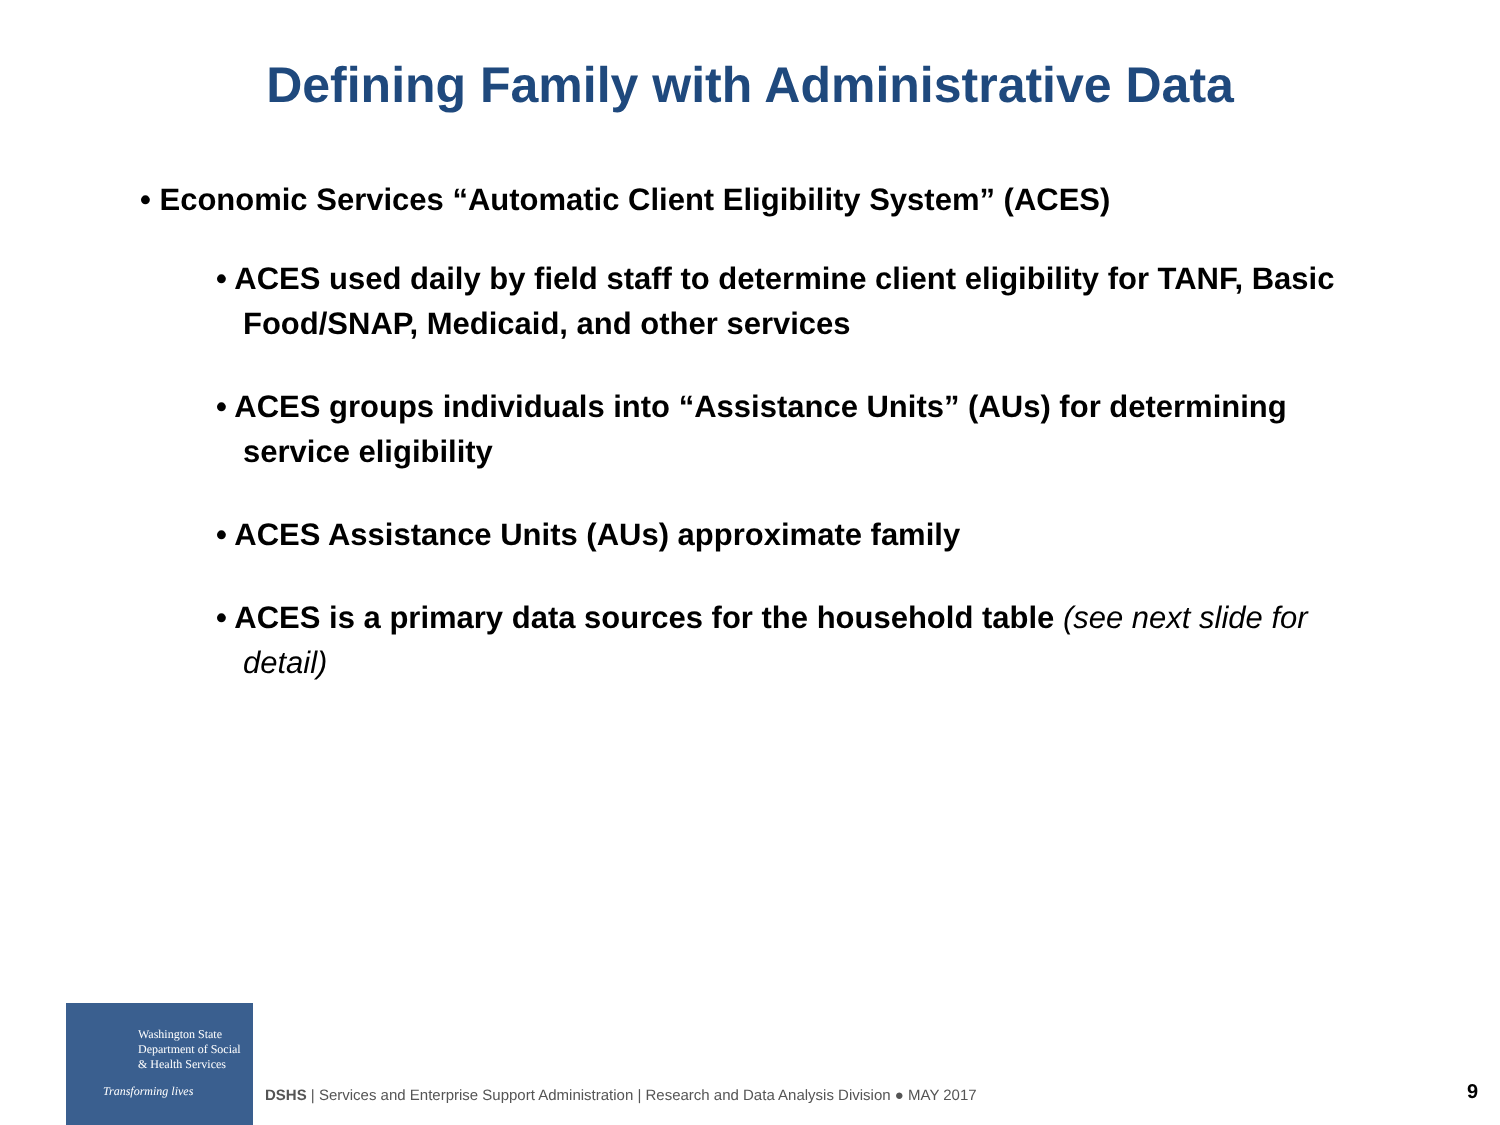Defining Family with Administrative Data
• Economic Services “Automatic Client Eligibility System” (ACES)
• ACES used daily by field staff to determine client eligibility for TANF, Basic Food/SNAP, Medicaid, and other services
• ACES groups individuals into “Assistance Units” (AUs) for determining service eligibility
• ACES Assistance Units (AUs) approximate family
• ACES is a primary data sources for the household table (see next slide for detail)
Washington State
Department of Social
& Health Services
Transforming lives
DSHS | Services and Enterprise Support Administration | Research and Data Analysis Division ● MAY 2017
9